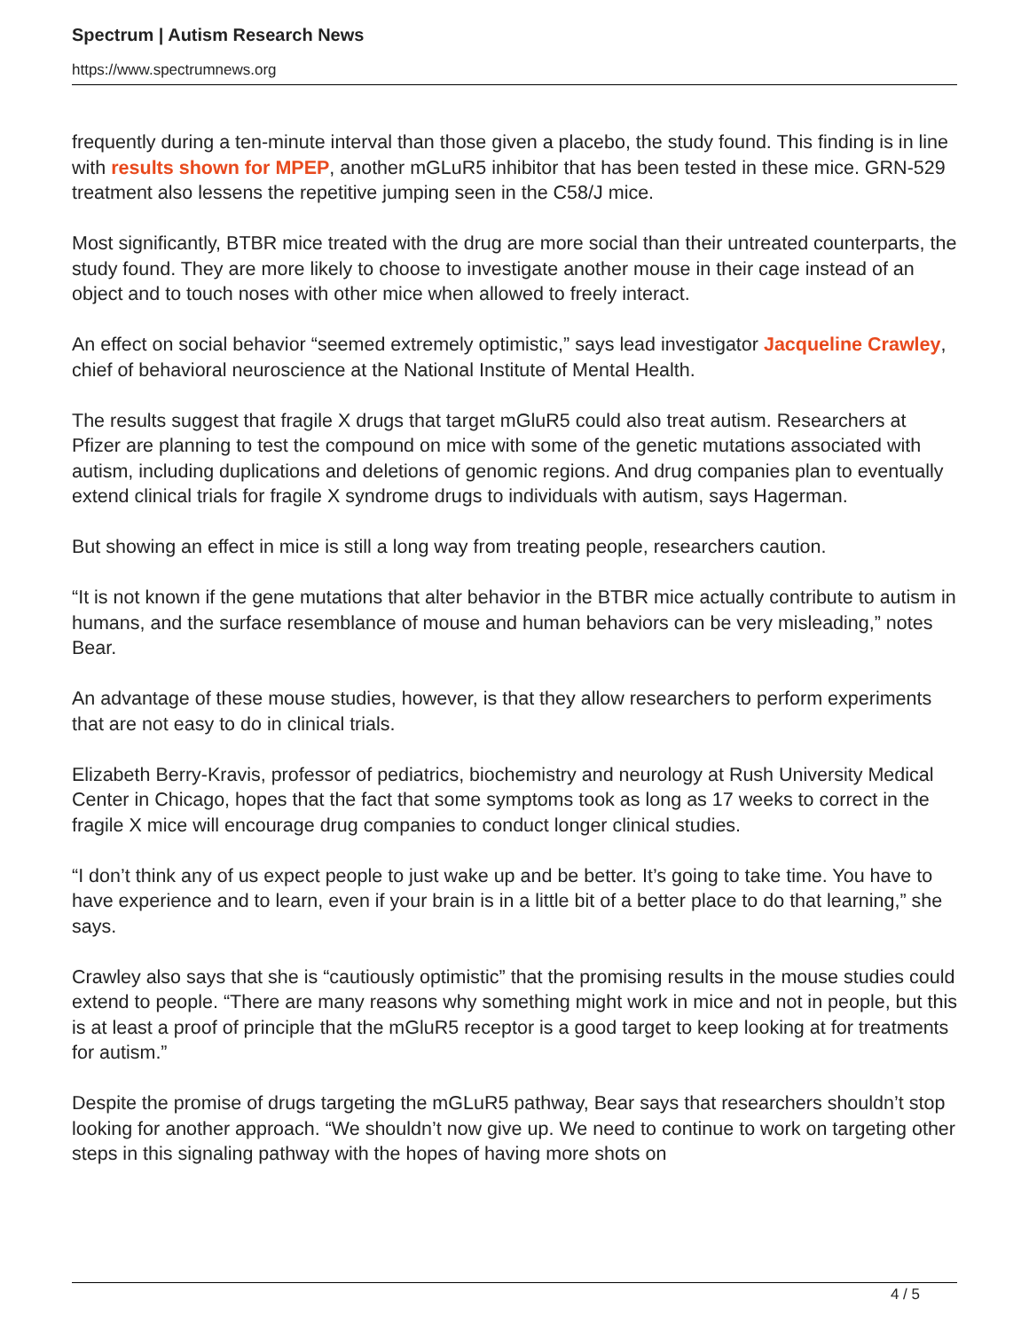Spectrum | Autism Research News
https://www.spectrumnews.org
frequently during a ten-minute interval than those given a placebo, the study found. This finding is in line with results shown for MPEP, another mGLuR5 inhibitor that has been tested in these mice. GRN-529 treatment also lessens the repetitive jumping seen in the C58/J mice.
Most significantly, BTBR mice treated with the drug are more social than their untreated counterparts, the study found. They are more likely to choose to investigate another mouse in their cage instead of an object and to touch noses with other mice when allowed to freely interact.
An effect on social behavior “seemed extremely optimistic,” says lead investigator Jacqueline Crawley, chief of behavioral neuroscience at the National Institute of Mental Health.
The results suggest that fragile X drugs that target mGluR5 could also treat autism. Researchers at Pfizer are planning to test the compound on mice with some of the genetic mutations associated with autism, including duplications and deletions of genomic regions. And drug companies plan to eventually extend clinical trials for fragile X syndrome drugs to individuals with autism, says Hagerman.
But showing an effect in mice is still a long way from treating people, researchers caution.
“It is not known if the gene mutations that alter behavior in the BTBR mice actually contribute to autism in humans, and the surface resemblance of mouse and human behaviors can be very misleading,” notes Bear.
An advantage of these mouse studies, however, is that they allow researchers to perform experiments that are not easy to do in clinical trials.
Elizabeth Berry-Kravis, professor of pediatrics, biochemistry and neurology at Rush University Medical Center in Chicago, hopes that the fact that some symptoms took as long as 17 weeks to correct in the fragile X mice will encourage drug companies to conduct longer clinical studies.
“I don’t think any of us expect people to just wake up and be better. It’s going to take time. You have to have experience and to learn, even if your brain is in a little bit of a better place to do that learning,” she says.
Crawley also says that she is “cautiously optimistic” that the promising results in the mouse studies could extend to people. “There are many reasons why something might work in mice and not in people, but this is at least a proof of principle that the mGluR5 receptor is a good target to keep looking at for treatments for autism.”
Despite the promise of drugs targeting the mGLuR5 pathway, Bear says that researchers shouldn’t stop looking for another approach. “We shouldn’t now give up. We need to continue to work on targeting other steps in this signaling pathway with the hopes of having more shots on
4 / 5